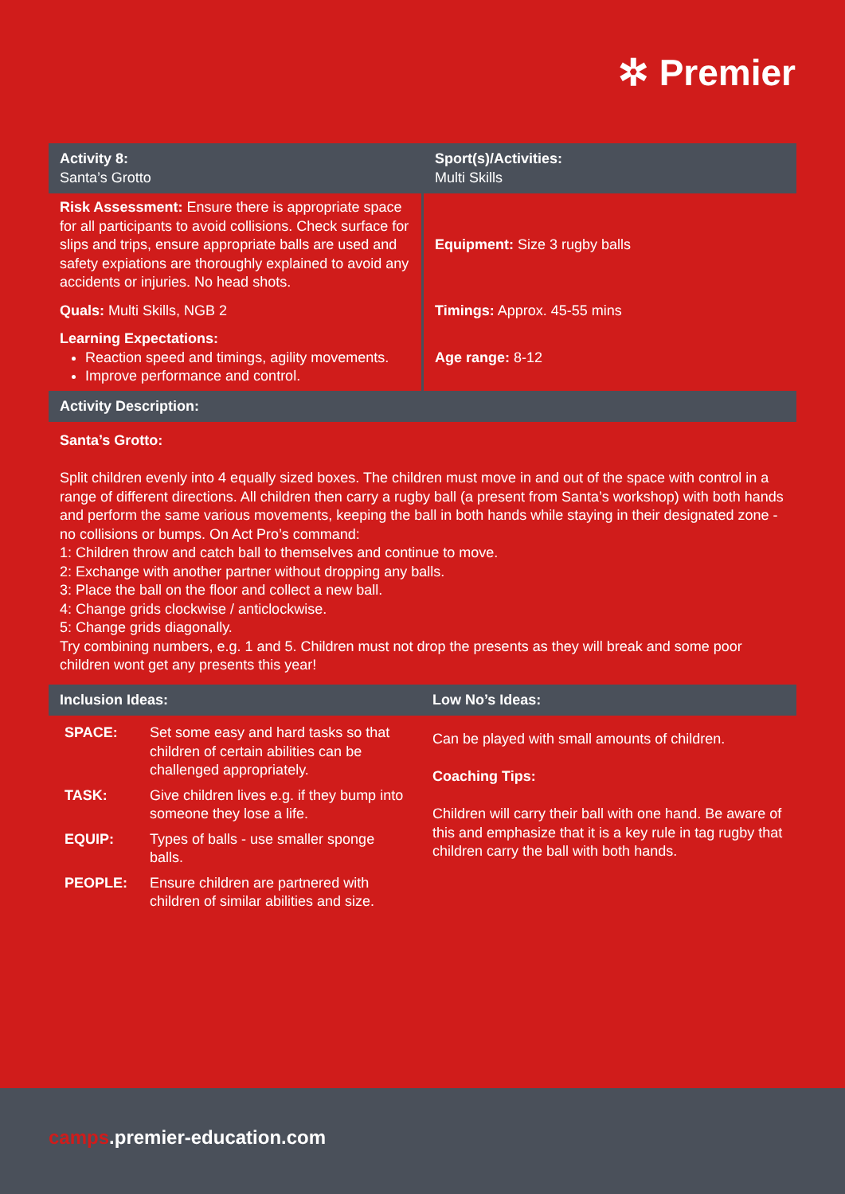✲ Premier
| Activity 8: Santa’s Grotto | Sport(s)/Activities: Multi Skills |
| Risk Assessment: Ensure there is appropriate space for all participants to avoid collisions. Check surface for slips and trips, ensure appropriate balls are used and safety expiations are thoroughly explained to avoid any accidents or injuries. No head shots. | Equipment: Size 3 rugby balls |
| Quals: Multi Skills, NGB 2 | Timings: Approx. 45-55 mins |
| Learning Expectations: Reaction speed and timings, agility movements. Improve performance and control. | Age range: 8-12 |
| Activity Description: | |
Santa’s Grotto:
Split children evenly into 4 equally sized boxes. The children must move in and out of the space with control in a range of different directions. All children then carry a rugby ball (a present from Santa’s workshop) with both hands and perform the same various movements, keeping the ball in both hands while staying in their designated zone - no collisions or bumps. On Act Pro’s command:
1: Children throw and catch ball to themselves and continue to move.
2: Exchange with another partner without dropping any balls.
3: Place the ball on the floor and collect a new ball.
4: Change grids clockwise / anticlockwise.
5: Change grids diagonally.
Try combining numbers, e.g. 1 and 5. Children must not drop the presents as they will break and some poor children wont get any presents this year!
| Inclusion Ideas: | Low No’s Ideas: |
| --- | --- |
| / SPACE: / Set some easy and hard tasks so that children of certain abilities can be challenged appropriately. / / TASK: / Give children lives e.g. if they bump into someone they lose a life. / / EQUIP: / Types of balls - use smaller sponge balls. / / PEOPLE: / Ensure children are partnered with children of similar abilities and size. / | Can be played with small amounts of children. Coaching Tips: Children will carry their ball with one hand. Be aware of this and emphasize that it is a key rule in tag rugby that children carry the ball with both hands. |
camps.premier-education.com